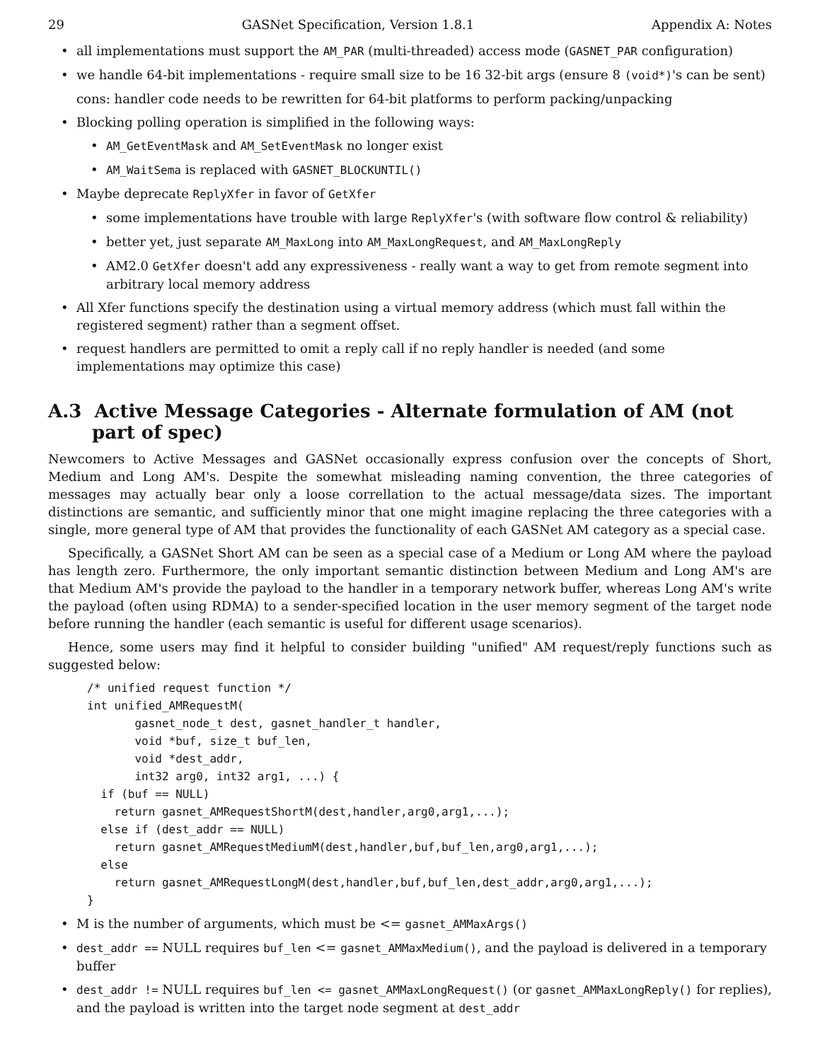29 GASNet Specification, Version 1.8.1 Appendix A: Notes
all implementations must support the AM_PAR (multi-threaded) access mode (GASNET_PAR configuration)
we handle 64-bit implementations - require small size to be 16 32-bit args (ensure 8 (void*)'s can be sent)
cons: handler code needs to be rewritten for 64-bit platforms to perform packing/unpacking
Blocking polling operation is simplified in the following ways:
AM_GetEventMask and AM_SetEventMask no longer exist
AM_WaitSema is replaced with GASNET_BLOCKUNTIL()
Maybe deprecate ReplyXfer in favor of GetXfer
some implementations have trouble with large ReplyXfer's (with software flow control & reliability)
better yet, just separate AM_MaxLong into AM_MaxLongRequest, and AM_MaxLongReply
AM2.0 GetXfer doesn't add any expressiveness - really want a way to get from remote segment into arbitrary local memory address
All Xfer functions specify the destination using a virtual memory address (which must fall within the registered segment) rather than a segment offset.
request handlers are permitted to omit a reply call if no reply handler is needed (and some implementations may optimize this case)
A.3 Active Message Categories - Alternate formulation of AM (not part of spec)
Newcomers to Active Messages and GASNet occasionally express confusion over the concepts of Short, Medium and Long AM's. Despite the somewhat misleading naming convention, the three categories of messages may actually bear only a loose correllation to the actual message/data sizes. The important distinctions are semantic, and sufficiently minor that one might imagine replacing the three categories with a single, more general type of AM that provides the functionality of each GASNet AM category as a special case.
Specifically, a GASNet Short AM can be seen as a special case of a Medium or Long AM where the payload has length zero. Furthermore, the only important semantic distinction between Medium and Long AM's are that Medium AM's provide the payload to the handler in a temporary network buffer, whereas Long AM's write the payload (often using RDMA) to a sender-specified location in the user memory segment of the target node before running the handler (each semantic is useful for different usage scenarios).
Hence, some users may find it helpful to consider building "unified" AM request/reply functions such as suggested below:
/* unified request function */
int unified_AMRequestM(
       gasnet_node_t dest, gasnet_handler_t handler,
       void *buf, size_t buf_len,
       void *dest_addr,
       int32 arg0, int32 arg1, ...) {
  if (buf == NULL)
    return gasnet_AMRequestShortM(dest,handler,arg0,arg1,...);
  else if (dest_addr == NULL)
    return gasnet_AMRequestMediumM(dest,handler,buf,buf_len,arg0,arg1,...);
  else
    return gasnet_AMRequestLongM(dest,handler,buf,buf_len,dest_addr,arg0,arg1,...);
}
M is the number of arguments, which must be <= gasnet_AMMaxArgs()
dest_addr == NULL requires buf_len <= gasnet_AMMaxMedium(), and the payload is delivered in a temporary buffer
dest_addr != NULL requires buf_len <= gasnet_AMMaxLongRequest() (or gasnet_AMMaxLongReply() for replies), and the payload is written into the target node segment at dest_addr